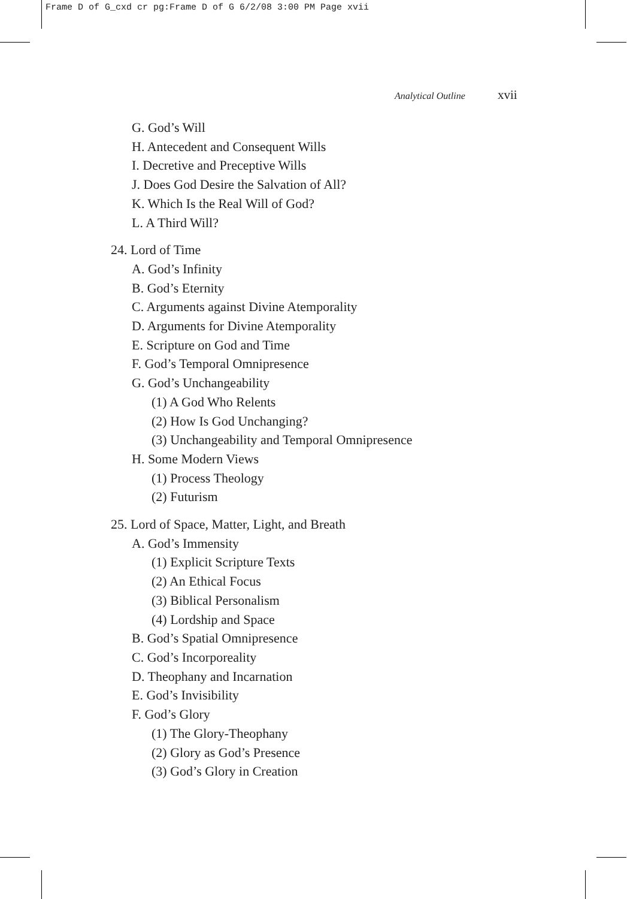Frame D of G_cxd cr pg:Frame D of G 6/2/08 3:00 PM Page xvii
Analytical Outline xvii
G. God’s Will
H. Antecedent and Consequent Wills
I. Decretive and Preceptive Wills
J. Does God Desire the Salvation of All?
K. Which Is the Real Will of God?
L. A Third Will?
24. Lord of Time
A. God’s Infinity
B. God’s Eternity
C. Arguments against Divine Atemporality
D. Arguments for Divine Atemporality
E. Scripture on God and Time
F. God’s Temporal Omnipresence
G. God’s Unchangeability
(1) A God Who Relents
(2) How Is God Unchanging?
(3) Unchangeability and Temporal Omnipresence
H. Some Modern Views
(1) Process Theology
(2) Futurism
25. Lord of Space, Matter, Light, and Breath
A. God’s Immensity
(1) Explicit Scripture Texts
(2) An Ethical Focus
(3) Biblical Personalism
(4) Lordship and Space
B. God’s Spatial Omnipresence
C. God’s Incorporeality
D. Theophany and Incarnation
E. God’s Invisibility
F. God’s Glory
(1) The Glory-Theophany
(2) Glory as God’s Presence
(3) God’s Glory in Creation